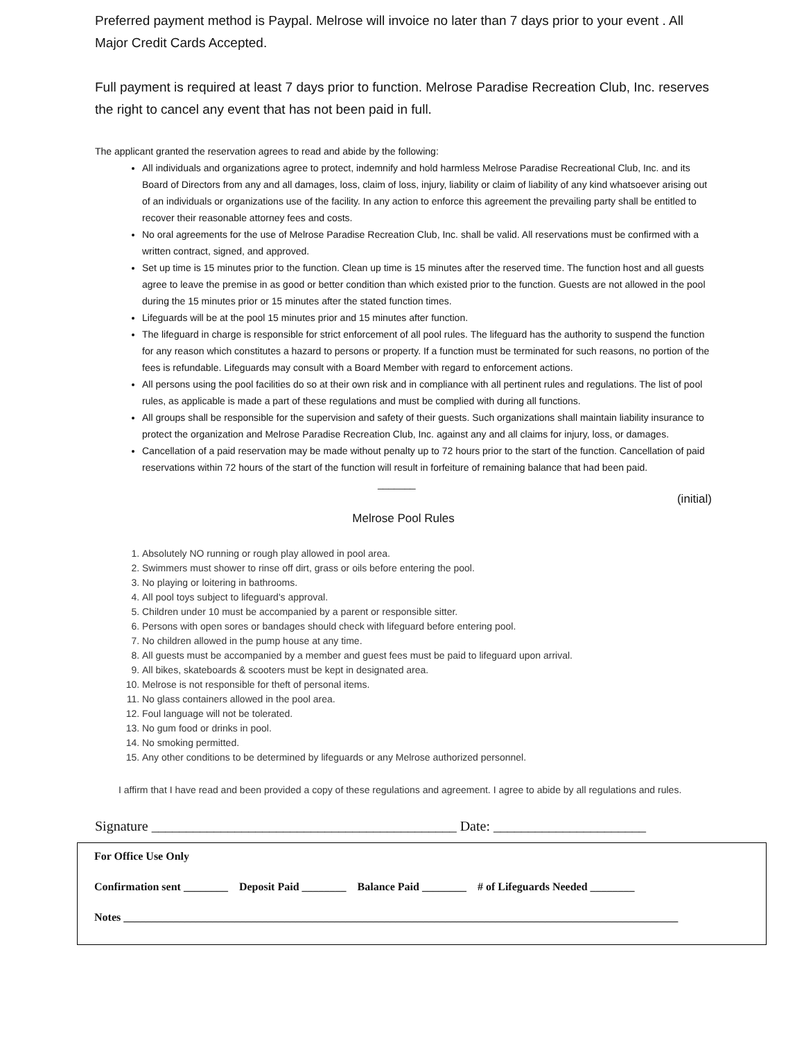Preferred payment method is Paypal. Melrose will invoice no later than 7 days prior to your event . All Major Credit Cards Accepted.
Full payment is required at least 7 days prior to function. Melrose Paradise Recreation Club, Inc. reserves the right to cancel any event that has not been paid in full.
The applicant granted the reservation agrees to read and abide by the following:
All individuals and organizations agree to protect, indemnify and hold harmless Melrose Paradise Recreational Club, Inc. and its Board of Directors from any and all damages, loss, claim of loss, injury, liability or claim of liability of any kind whatsoever arising out of an individuals or organizations use of the facility. In any action to enforce this agreement the prevailing party shall be entitled to recover their reasonable attorney fees and costs.
No oral agreements for the use of Melrose Paradise Recreation Club, Inc. shall be valid. All reservations must be confirmed with a written contract, signed, and approved.
Set up time is 15 minutes prior to the function. Clean up time is 15 minutes after the reserved time. The function host and all guests agree to leave the premise in as good or better condition than which existed prior to the function. Guests are not allowed in the pool during the 15 minutes prior or 15 minutes after the stated function times.
Lifeguards will be at the pool 15 minutes prior and 15 minutes after function.
The lifeguard in charge is responsible for strict enforcement of all pool rules. The lifeguard has the authority to suspend the function for any reason which constitutes a hazard to persons or property. If a function must be terminated for such reasons, no portion of the fees is refundable. Lifeguards may consult with a Board Member with regard to enforcement actions.
All persons using the pool facilities do so at their own risk and in compliance with all pertinent rules and regulations. The list of pool rules, as applicable is made a part of these regulations and must be complied with during all functions.
All groups shall be responsible for the supervision and safety of their guests. Such organizations shall maintain liability insurance to protect the organization and Melrose Paradise Recreation Club, Inc. against any and all claims for injury, loss, or damages.
Cancellation of a paid reservation may be made without penalty up to 72 hours prior to the start of the function. Cancellation of paid reservations within 72 hours of the start of the function will result in forfeiture of remaining balance that had been paid. _______
(initial)
Melrose Pool Rules
1. Absolutely NO running or rough play allowed in pool area.
2. Swimmers must shower to rinse off dirt, grass or oils before entering the pool.
3. No playing or loitering in bathrooms.
4. All pool toys subject to lifeguard's approval.
5. Children under 10 must be accompanied by a parent or responsible sitter.
6. Persons with open sores or bandages should check with lifeguard before entering pool.
7. No children allowed in the pump house at any time.
8. All guests must be accompanied by a member and guest fees must be paid to lifeguard upon arrival.
9. All bikes, skateboards & scooters must be kept in designated area.
10. Melrose is not responsible for theft of personal items.
11. No glass containers allowed in the pool area.
12. Foul language will not be tolerated.
13. No gum food or drinks in pool.
14. No smoking permitted.
15. Any other conditions to be determined by lifeguards or any Melrose authorized personnel.
I affirm that I have read and been provided a copy of these regulations and agreement. I agree to abide by all regulations and rules.
Signature ____________________________________________ Date: ______________________
For Office Use Only
Confirmation sent ________ Deposit Paid ________ Balance Paid ________ # of Lifeguards Needed ________
Notes ____________________________________________________________________________________________________